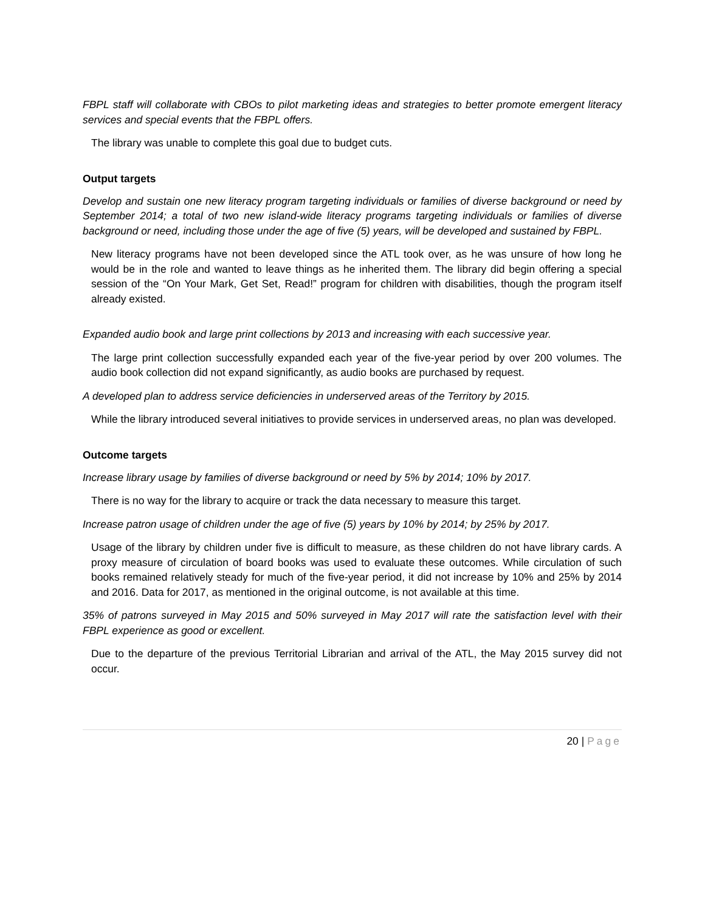FBPL staff will collaborate with CBOs to pilot marketing ideas and strategies to better promote emergent literacy services and special events that the FBPL offers.
The library was unable to complete this goal due to budget cuts.
Output targets
Develop and sustain one new literacy program targeting individuals or families of diverse background or need by September 2014; a total of two new island-wide literacy programs targeting individuals or families of diverse background or need, including those under the age of five (5) years, will be developed and sustained by FBPL.
New literacy programs have not been developed since the ATL took over, as he was unsure of how long he would be in the role and wanted to leave things as he inherited them. The library did begin offering a special session of the “On Your Mark, Get Set, Read!” program for children with disabilities, though the program itself already existed.
Expanded audio book and large print collections by 2013 and increasing with each successive year.
The large print collection successfully expanded each year of the five-year period by over 200 volumes. The audio book collection did not expand significantly, as audio books are purchased by request.
A developed plan to address service deficiencies in underserved areas of the Territory by 2015.
While the library introduced several initiatives to provide services in underserved areas, no plan was developed.
Outcome targets
Increase library usage by families of diverse background or need by 5% by 2014; 10% by 2017.
There is no way for the library to acquire or track the data necessary to measure this target.
Increase patron usage of children under the age of five (5) years by 10% by 2014; by 25% by 2017.
Usage of the library by children under five is difficult to measure, as these children do not have library cards. A proxy measure of circulation of board books was used to evaluate these outcomes. While circulation of such books remained relatively steady for much of the five-year period, it did not increase by 10% and 25% by 2014 and 2016. Data for 2017, as mentioned in the original outcome, is not available at this time.
35% of patrons surveyed in May 2015 and 50% surveyed in May 2017 will rate the satisfaction level with their FBPL experience as good or excellent.
Due to the departure of the previous Territorial Librarian and arrival of the ATL, the May 2015 survey did not occur.
20 | Page